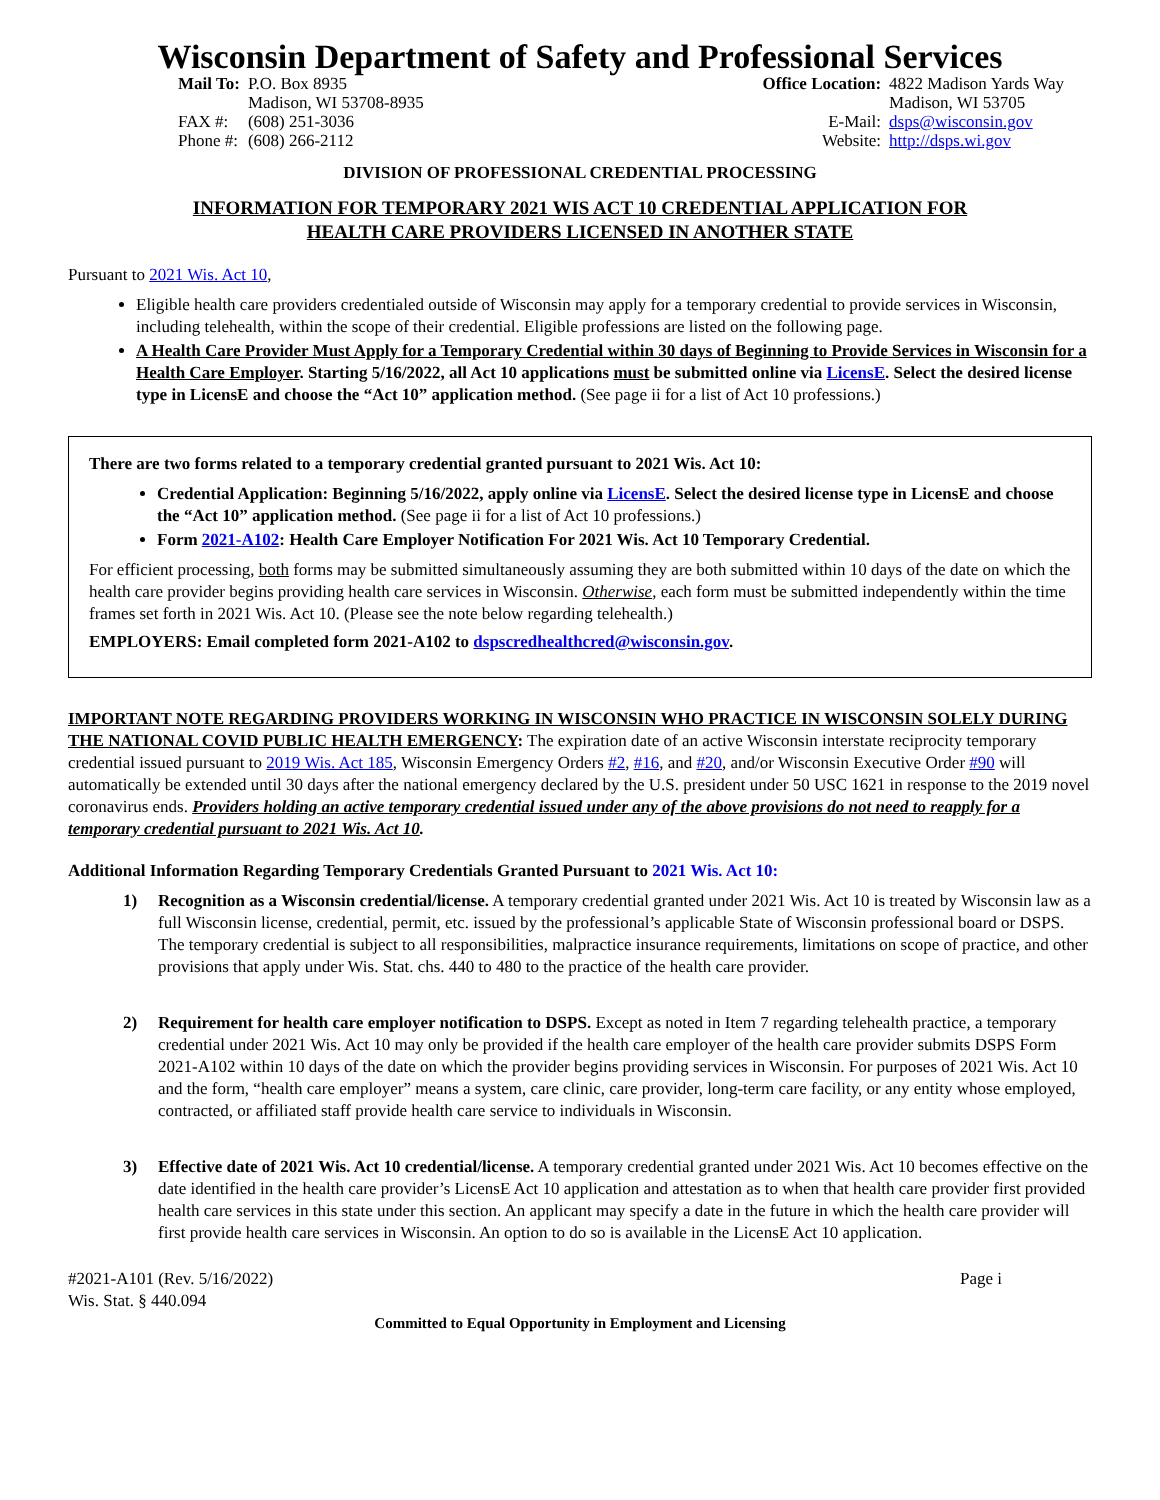Wisconsin Department of Safety and Professional Services
| Mail To: | P.O. Box 8935 Madison, WI 53708-8935 |
| FAX #: | (608) 251-3036 |
| Phone #: | (608) 266-2112 |
| Office Location: | 4822 Madison Yards Way Madison, WI 53705 |
| E-Mail: | dsps@wisconsin.gov |
| Website: | http://dsps.wi.gov |
DIVISION OF PROFESSIONAL CREDENTIAL PROCESSING
INFORMATION FOR TEMPORARY 2021 WIS ACT 10 CREDENTIAL APPLICATION FOR
HEALTH CARE PROVIDERS LICENSED IN ANOTHER STATE
Pursuant to 2021 Wis. Act 10,
Eligible health care providers credentialed outside of Wisconsin may apply for a temporary credential to provide services in Wisconsin, including telehealth, within the scope of their credential. Eligible professions are listed on the following page.
A Health Care Provider Must Apply for a Temporary Credential within 30 days of Beginning to Provide Services in Wisconsin for a Health Care Employer. Starting 5/16/2022, all Act 10 applications must be submitted online via LicensE. Select the desired license type in LicensE and choose the “Act 10” application method. (See page ii for a list of Act 10 professions.)
There are two forms related to a temporary credential granted pursuant to 2021 Wis. Act 10:
Credential Application: Beginning 5/16/2022, apply online via LicensE. Select the desired license type in LicensE and choose the “Act 10” application method. (See page ii for a list of Act 10 professions.)
Form 2021-A102: Health Care Employer Notification For 2021 Wis. Act 10 Temporary Credential.
For efficient processing, both forms may be submitted simultaneously assuming they are both submitted within 10 days of the date on which the health care provider begins providing health care services in Wisconsin. Otherwise, each form must be submitted independently within the time frames set forth in 2021 Wis. Act 10. (Please see the note below regarding telehealth.)
EMPLOYERS: Email completed form 2021-A102 to dspscredhealthcred@wisconsin.gov.
IMPORTANT NOTE REGARDING PROVIDERS WORKING IN WISCONSIN WHO PRACTICE IN WISCONSIN SOLELY DURING THE NATIONAL COVID PUBLIC HEALTH EMERGENCY: The expiration date of an active Wisconsin interstate reciprocity temporary credential issued pursuant to 2019 Wis. Act 185, Wisconsin Emergency Orders #2, #16, and #20, and/or Wisconsin Executive Order #90 will automatically be extended until 30 days after the national emergency declared by the U.S. president under 50 USC 1621 in response to the 2019 novel coronavirus ends. Providers holding an active temporary credential issued under any of the above provisions do not need to reapply for a temporary credential pursuant to 2021 Wis. Act 10.
Additional Information Regarding Temporary Credentials Granted Pursuant to 2021 Wis. Act 10:
1) Recognition as a Wisconsin credential/license. A temporary credential granted under 2021 Wis. Act 10 is treated by Wisconsin law as a full Wisconsin license, credential, permit, etc. issued by the professional’s applicable State of Wisconsin professional board or DSPS. The temporary credential is subject to all responsibilities, malpractice insurance requirements, limitations on scope of practice, and other provisions that apply under Wis. Stat. chs. 440 to 480 to the practice of the health care provider.
2) Requirement for health care employer notification to DSPS. Except as noted in Item 7 regarding telehealth practice, a temporary credential under 2021 Wis. Act 10 may only be provided if the health care employer of the health care provider submits DSPS Form 2021-A102 within 10 days of the date on which the provider begins providing services in Wisconsin. For purposes of 2021 Wis. Act 10 and the form, “health care employer” means a system, care clinic, care provider, long-term care facility, or any entity whose employed, contracted, or affiliated staff provide health care service to individuals in Wisconsin.
3) Effective date of 2021 Wis. Act 10 credential/license. A temporary credential granted under 2021 Wis. Act 10 becomes effective on the date identified in the health care provider’s LicensE Act 10 application and attestation as to when that health care provider first provided health care services in this state under this section. An applicant may specify a date in the future in which the health care provider will first provide health care services in Wisconsin. An option to do so is available in the LicensE Act 10 application.
#2021-A101 (Rev. 5/16/2022)
Wis. Stat. § 440.094
Page i
Committed to Equal Opportunity in Employment and Licensing